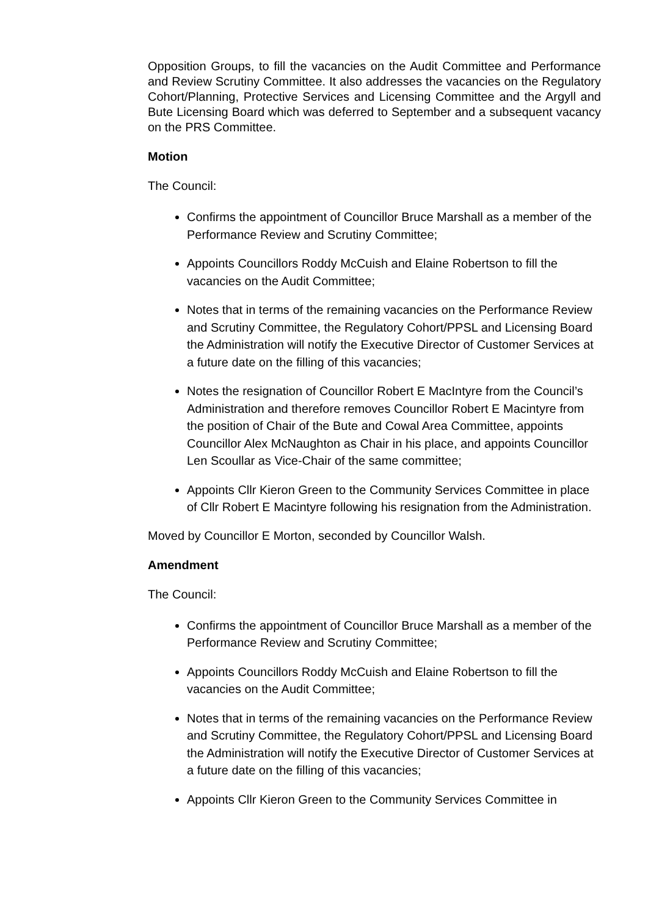Opposition Groups, to fill the vacancies on the Audit Committee and Performance and Review Scrutiny Committee. It also addresses the vacancies on the Regulatory Cohort/Planning, Protective Services and Licensing Committee and the Argyll and Bute Licensing Board which was deferred to September and a subsequent vacancy on the PRS Committee.
Motion
The Council:
Confirms the appointment of Councillor Bruce Marshall as a member of the Performance Review and Scrutiny Committee;
Appoints Councillors Roddy McCuish and Elaine Robertson to fill the vacancies on the Audit Committee;
Notes that in terms of the remaining vacancies on the Performance Review and Scrutiny Committee, the Regulatory Cohort/PPSL and Licensing Board the Administration will notify the Executive Director of Customer Services at a future date on the filling of this vacancies;
Notes the resignation of Councillor Robert E MacIntyre from the Council’s Administration and therefore removes Councillor Robert E Macintyre from the position of Chair of the Bute and Cowal Area Committee, appoints Councillor Alex McNaughton as Chair in his place, and appoints Councillor Len Scoullar as Vice-Chair of the same committee;
Appoints Cllr Kieron Green to the Community Services Committee in place of Cllr Robert E Macintyre following his resignation from the Administration.
Moved by Councillor E Morton, seconded by Councillor Walsh.
Amendment
The Council:
Confirms the appointment of Councillor Bruce Marshall as a member of the Performance Review and Scrutiny Committee;
Appoints Councillors Roddy McCuish and Elaine Robertson to fill the vacancies on the Audit Committee;
Notes that in terms of the remaining vacancies on the Performance Review and Scrutiny Committee, the Regulatory Cohort/PPSL and Licensing Board the Administration will notify the Executive Director of Customer Services at a future date on the filling of this vacancies;
Appoints Cllr Kieron Green to the Community Services Committee in